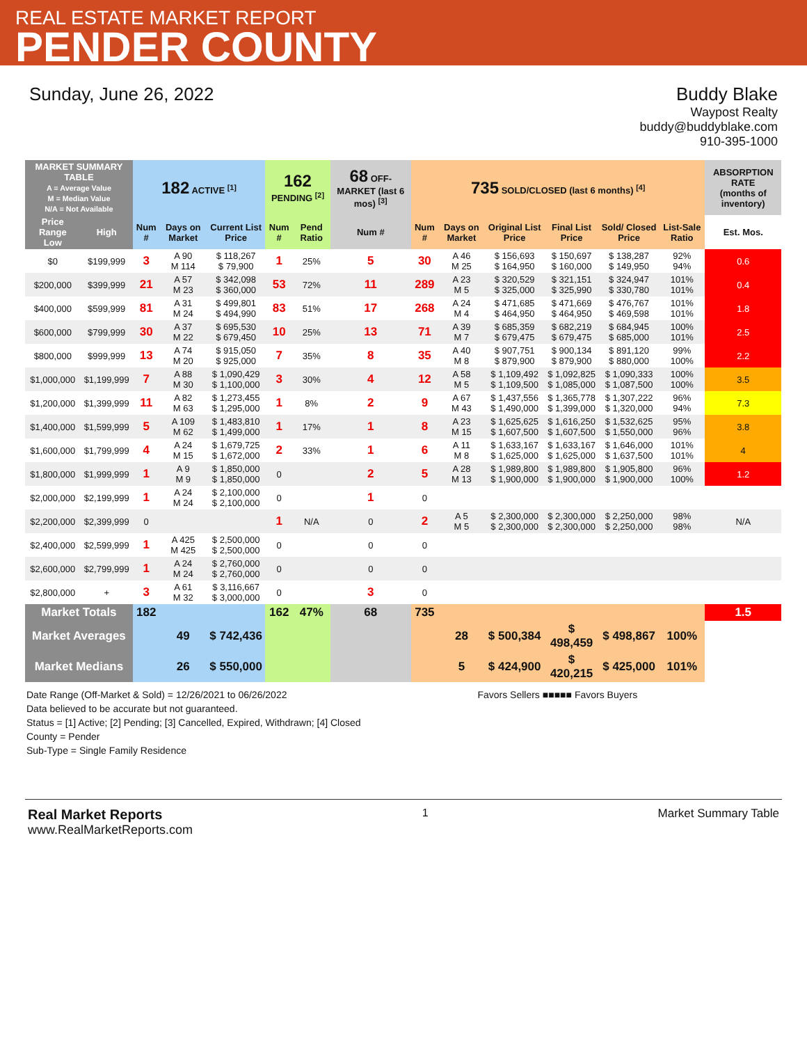REAL ESTATE MARKET REPORT
PENDER COUNTY
Sunday, June 26, 2022 Buddy Blake
Waypost Realty
buddy@buddyblake.com
910-395-1000
| MARKET SUMMARY TABLE A = Average Value M = Median Value N/A = Not Available | | 182 ACTIVE <sup>[1]</sup> | | | 162 PENDING <sup>[2]</sup> | | 68 OFF-MARKET (last 6 mos) <sup>[3]</sup> | 735 SOLD/CLOSED (last 6 months) <sup>[4]</sup> | | | | | | ABSORPTION RATE (months of inventory) |
| --- | --- | --- | --- | --- | --- | --- | --- | --- | --- | --- | --- | --- | --- | --- |
| Price Range Low | High | Num # | Days on Market | Current List Price | Num # | Pend Ratio | Num # | Num # | Days on Market | Original List Price | Final List Price | Sold/ Closed Price | List-Sale Ratio | Est. Mos. |
| $0 | $199,999 | 3 | A 90 M 114 | $ 118,267 $ 79,900 | 1 | 25% | 5 | 30 | A 46 M 25 | $ 156,693 $ 164,950 | $ 150,697 $ 160,000 | $ 138,287 $ 149,950 | 92% 94% | 0.6 |
| $200,000 | $399,999 | 21 | A 57 M 23 | $ 342,098 $ 360,000 | 53 | 72% | 11 | 289 | A 23 M 5 | $ 320,529 $ 325,000 | $ 321,151 $ 325,990 | $ 324,947 $ 330,780 | 101% 101% | 0.4 |
| $400,000 | $599,999 | 81 | A 31 M 24 | $ 499,801 $ 494,990 | 83 | 51% | 17 | 268 | A 24 M 4 | $ 471,685 $ 464,950 | $ 471,669 $ 464,950 | $ 476,767 $ 469,598 | 101% 101% | 1.8 |
| $600,000 | $799,999 | 30 | A 37 M 22 | $ 695,530 $ 679,450 | 10 | 25% | 13 | 71 | A 39 M 7 | $ 685,359 $ 679,475 | $ 682,219 $ 679,475 | $ 684,945 $ 685,000 | 100% 101% | 2.5 |
| $800,000 | $999,999 | 13 | A 74 M 20 | $ 915,050 $ 925,000 | 7 | 35% | 8 | 35 | A 40 M 8 | $ 907,751 $ 879,900 | $ 900,134 $ 879,900 | $ 891,120 $ 880,000 | 99% 100% | 2.2 |
| $1,000,000 | $1,199,999 | 7 | A 88 M 30 | $ 1,090,429 $ 1,100,000 | 3 | 30% | 4 | 12 | A 58 M 5 | $ 1,109,492 $ 1,109,500 | $ 1,092,825 $ 1,085,000 | $ 1,090,333 $ 1,087,500 | 100% 100% | 3.5 |
| $1,200,000 | $1,399,999 | 11 | A 82 M 63 | $ 1,273,455 $ 1,295,000 | 1 | 8% | 2 | 9 | A 67 M 43 | $ 1,437,556 $ 1,490,000 | $ 1,365,778 $ 1,399,000 | $ 1,307,222 $ 1,320,000 | 96% 94% | 7.3 |
| $1,400,000 | $1,599,999 | 5 | A 109 M 62 | $ 1,483,810 $ 1,499,000 | 1 | 17% | 1 | 8 | A 23 M 15 | $ 1,625,625 $ 1,607,500 | $ 1,616,250 $ 1,607,500 | $ 1,532,625 $ 1,550,000 | 95% 96% | 3.8 |
| $1,600,000 | $1,799,999 | 4 | A 24 M 15 | $ 1,679,725 $ 1,672,000 | 2 | 33% | 1 | 6 | A 11 M 8 | $ 1,633,167 $ 1,625,000 | $ 1,633,167 $ 1,625,000 | $ 1,646,000 $ 1,637,500 | 101% 101% | 4 |
| $1,800,000 | $1,999,999 | 1 | A 9 M 9 | $ 1,850,000 $ 1,850,000 | 0 | | 2 | 5 | A 28 M 13 | $ 1,989,800 $ 1,900,000 | $ 1,989,800 $ 1,900,000 | $ 1,905,800 $ 1,900,000 | 96% 100% | 1.2 |
| $2,000,000 | $2,199,999 | 1 | A 24 M 24 | $ 2,100,000 $ 2,100,000 | 0 | | 1 | 0 | | | | | | |
| $2,200,000 | $2,399,999 | 0 | | | 1 | N/A | 0 | 2 | A 5 M 5 | $ 2,300,000 $ 2,300,000 | $ 2,300,000 $ 2,300,000 | $ 2,250,000 $ 2,250,000 | 98% 98% | N/A |
| $2,400,000 | $2,599,999 | 1 | A 425 M 425 | $ 2,500,000 $ 2,500,000 | 0 | | 0 | 0 | | | | | | |
| $2,600,000 | $2,799,999 | 1 | A 24 M 24 | $ 2,760,000 $ 2,760,000 | 0 | | 0 | 0 | | | | | | |
| $2,800,000 | + | 3 | A 61 M 32 | $ 3,116,667 $ 3,000,000 | 0 | | 3 | 0 | | | | | | |
| Market Totals | | 182 | | | 162 | 47% | 68 | 735 | | | | | | 1.5 |
| Market Averages | | | 49 | $ 742,436 | | | | | 28 | $ 500,384 | $ 498,459 | $ 498,867 | 100% | |
| Market Medians | | | 26 | $ 550,000 | | | | | 5 | $ 424,900 | $ 420,215 | $ 425,000 | 101% | |
Date Range (Off-Market & Sold) = 12/26/2021 to 06/26/2022 Favors Sellers ■■■■■ Favors Buyers
Data believed to be accurate but not guaranteed.
Status = [1] Active; [2] Pending; [3] Cancelled, Expired, Withdrawn; [4] Closed
County = Pender
Sub-Type = Single Family Residence
Real Market Reports
www.RealMarketReports.com
1 Market Summary Table